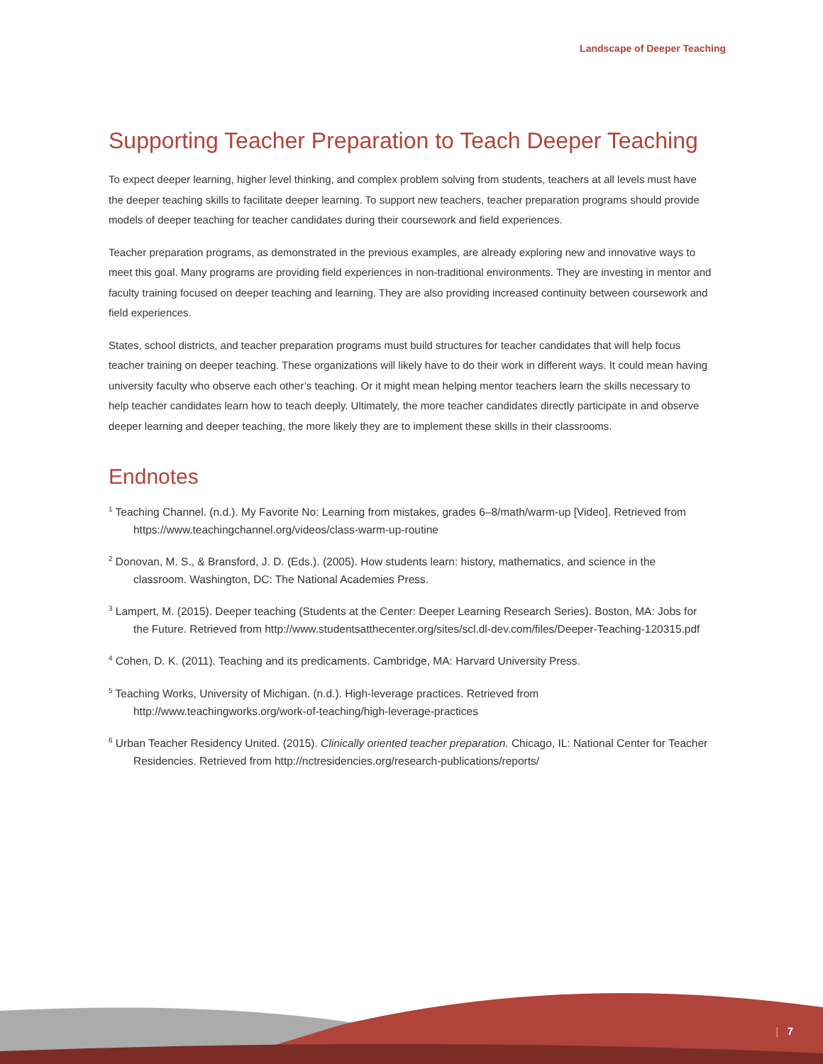Landscape of Deeper Teaching
Supporting Teacher Preparation to Teach Deeper Teaching
To expect deeper learning, higher level thinking, and complex problem solving from students, teachers at all levels must have the deeper teaching skills to facilitate deeper learning. To support new teachers, teacher preparation programs should provide models of deeper teaching for teacher candidates during their coursework and field experiences.
Teacher preparation programs, as demonstrated in the previous examples, are already exploring new and innovative ways to meet this goal. Many programs are providing field experiences in non-traditional environments. They are investing in mentor and faculty training focused on deeper teaching and learning. They are also providing increased continuity between coursework and field experiences.
States, school districts, and teacher preparation programs must build structures for teacher candidates that will help focus teacher training on deeper teaching. These organizations will likely have to do their work in different ways. It could mean having university faculty who observe each other’s teaching. Or it might mean helping mentor teachers learn the skills necessary to help teacher candidates learn how to teach deeply. Ultimately, the more teacher candidates directly participate in and observe deeper learning and deeper teaching, the more likely they are to implement these skills in their classrooms.
Endnotes
<sup>1</sup> Teaching Channel. (n.d.). My Favorite No: Learning from mistakes, grades 6–8/math/warm-up [Video]. Retrieved from https://www.teachingchannel.org/videos/class-warm-up-routine
<sup>2</sup> Donovan, M. S., & Bransford, J. D. (Eds.). (2005). How students learn: history, mathematics, and science in the classroom. Washington, DC: The National Academies Press.
<sup>3</sup> Lampert, M. (2015). Deeper teaching (Students at the Center: Deeper Learning Research Series). Boston, MA: Jobs for the Future. Retrieved from http://www.studentsatthecenter.org/sites/scl.dl-dev.com/files/Deeper-Teaching-120315.pdf
<sup>4</sup> Cohen, D. K. (2011). Teaching and its predicaments. Cambridge, MA: Harvard University Press.
<sup>5</sup> Teaching Works, University of Michigan. (n.d.). High-leverage practices. Retrieved from http://www.teachingworks.org/work-of-teaching/high-leverage-practices
<sup>6</sup> Urban Teacher Residency United. (2015). Clinically oriented teacher preparation. Chicago, IL: National Center for Teacher Residencies. Retrieved from http://nctresidencies.org/research-publications/reports/
| 7